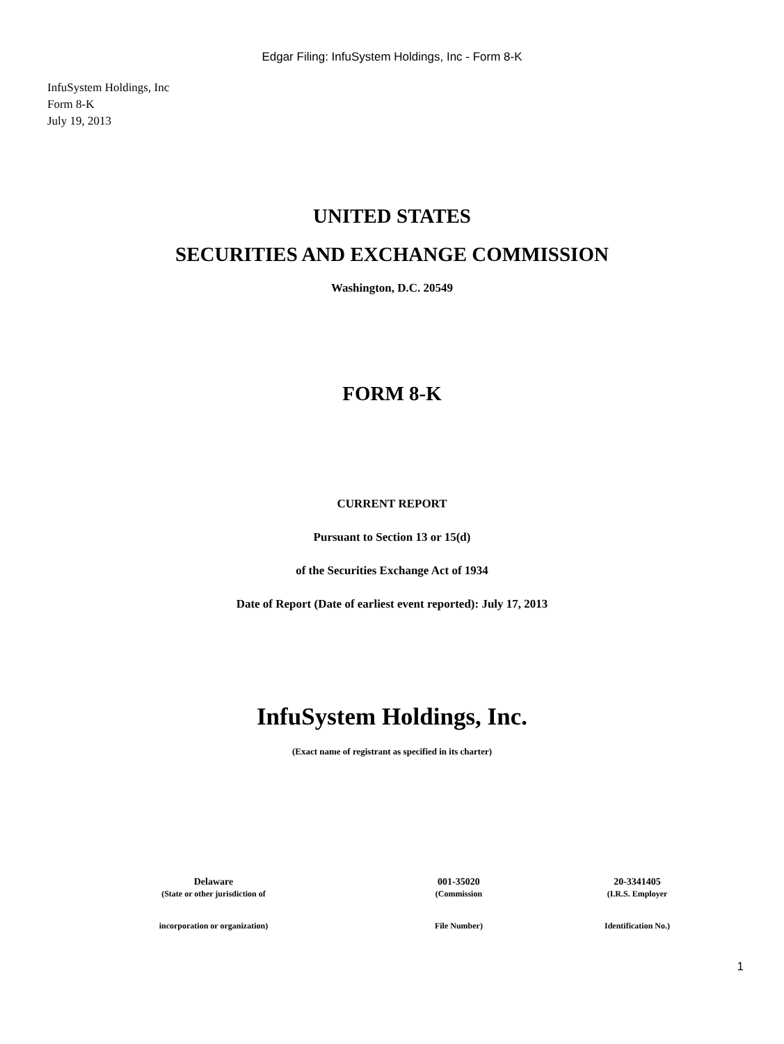Edgar Filing: InfuSystem Holdings, Inc - Form 8-K
InfuSystem Holdings, Inc
Form 8-K
July 19, 2013
UNITED STATES
SECURITIES AND EXCHANGE COMMISSION
Washington, D.C. 20549
FORM 8-K
CURRENT REPORT
Pursuant to Section 13 or 15(d)
of the Securities Exchange Act of 1934
Date of Report (Date of earliest event reported): July 17, 2013
InfuSystem Holdings, Inc.
(Exact name of registrant as specified in its charter)
| Delaware | 001-35020 | 20-3341405 |
| (State or other jurisdiction of | (Commission | (I.R.S. Employer |
| incorporation or organization) | File Number) | Identification No.) |
1